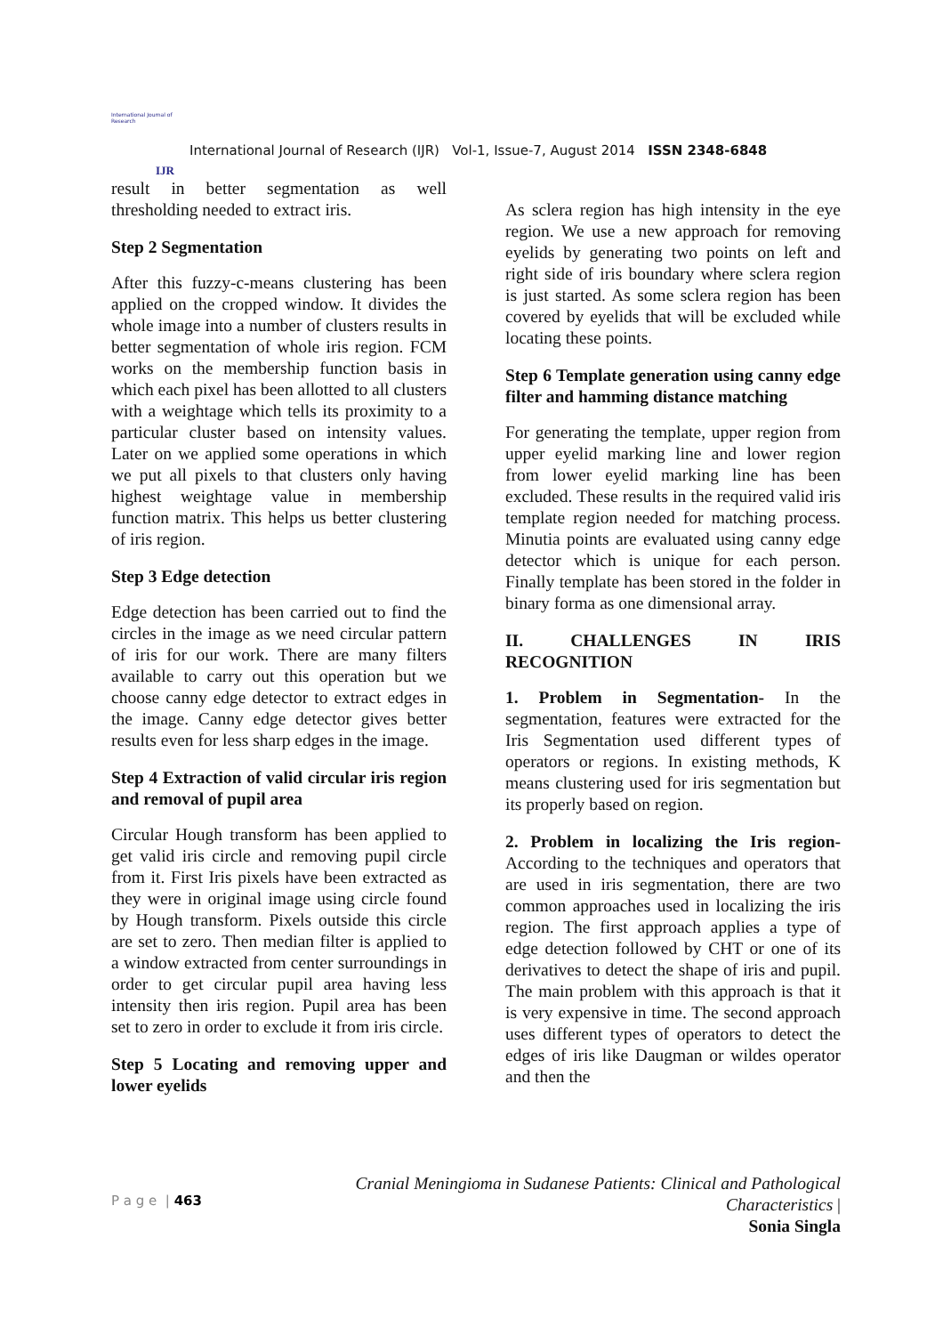International Journal of Research
IJR
International Journal of Research (IJR) Vol-1, Issue-7, August 2014 ISSN 2348-6848
result in better segmentation as well thresholding needed to extract iris.
Step 2 Segmentation
After this fuzzy-c-means clustering has been applied on the cropped window. It divides the whole image into a number of clusters results in better segmentation of whole iris region. FCM works on the membership function basis in which each pixel has been allotted to all clusters with a weightage which tells its proximity to a particular cluster based on intensity values. Later on we applied some operations in which we put all pixels to that clusters only having highest weightage value in membership function matrix. This helps us better clustering of iris region.
Step 3 Edge detection
Edge detection has been carried out to find the circles in the image as we need circular pattern of iris for our work. There are many filters available to carry out this operation but we choose canny edge detector to extract edges in the image. Canny edge detector gives better results even for less sharp edges in the image.
Step 4 Extraction of valid circular iris region and removal of pupil area
Circular Hough transform has been applied to get valid iris circle and removing pupil circle from it. First Iris pixels have been extracted as they were in original image using circle found by Hough transform. Pixels outside this circle are set to zero. Then median filter is applied to a window extracted from center surroundings in order to get circular pupil area having less intensity then iris region. Pupil area has been set to zero in order to exclude it from iris circle.
Step 5 Locating and removing upper and lower eyelids
As sclera region has high intensity in the eye region. We use a new approach for removing eyelids by generating two points on left and right side of iris boundary where sclera region is just started. As some sclera region has been covered by eyelids that will be excluded while locating these points.
Step 6 Template generation using canny edge filter and hamming distance matching
For generating the template, upper region from upper eyelid marking line and lower region from lower eyelid marking line has been excluded. These results in the required valid iris template region needed for matching process. Minutia points are evaluated using canny edge detector which is unique for each person. Finally template has been stored in the folder in binary forma as one dimensional array.
II. CHALLENGES IN IRIS RECOGNITION
1. Problem in Segmentation- In the segmentation, features were extracted for the Iris Segmentation used different types of operators or regions. In existing methods, K means clustering used for iris segmentation but its properly based on region.
2. Problem in localizing the Iris region- According to the techniques and operators that are used in iris segmentation, there are two common approaches used in localizing the iris region. The first approach applies a type of edge detection followed by CHT or one of its derivatives to detect the shape of iris and pupil. The main problem with this approach is that it is very expensive in time. The second approach uses different types of operators to detect the edges of iris like Daugman or wildes operator and then the
P a g e | 463
Cranial Meningioma in Sudanese Patients: Clinical and Pathological
Characteristics |
Sonia Singla